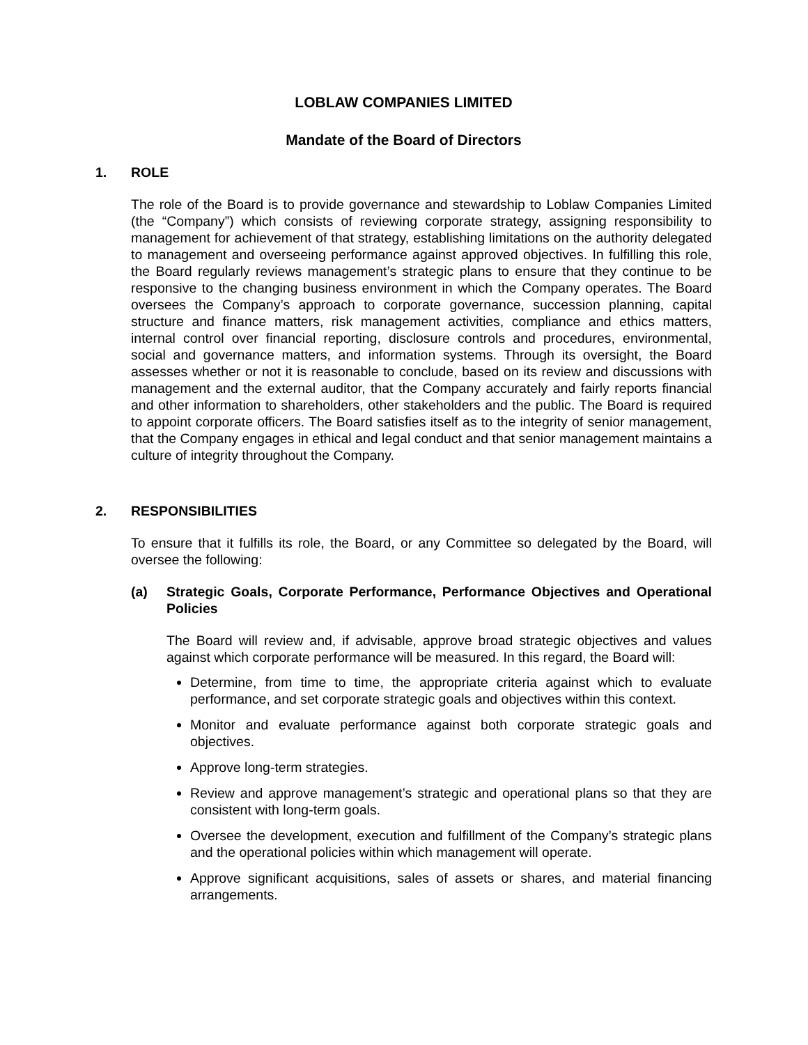LOBLAW COMPANIES LIMITED
Mandate of the Board of Directors
1. ROLE
The role of the Board is to provide governance and stewardship to Loblaw Companies Limited (the “Company”) which consists of reviewing corporate strategy, assigning responsibility to management for achievement of that strategy, establishing limitations on the authority delegated to management and overseeing performance against approved objectives. In fulfilling this role, the Board regularly reviews management’s strategic plans to ensure that they continue to be responsive to the changing business environment in which the Company operates. The Board oversees the Company’s approach to corporate governance, succession planning, capital structure and finance matters, risk management activities, compliance and ethics matters, internal control over financial reporting, disclosure controls and procedures, environmental, social and governance matters, and information systems. Through its oversight, the Board assesses whether or not it is reasonable to conclude, based on its review and discussions with management and the external auditor, that the Company accurately and fairly reports financial and other information to shareholders, other stakeholders and the public. The Board is required to appoint corporate officers. The Board satisfies itself as to the integrity of senior management, that the Company engages in ethical and legal conduct and that senior management maintains a culture of integrity throughout the Company.
2. RESPONSIBILITIES
To ensure that it fulfills its role, the Board, or any Committee so delegated by the Board, will oversee the following:
(a) Strategic Goals, Corporate Performance, Performance Objectives and Operational Policies
The Board will review and, if advisable, approve broad strategic objectives and values against which corporate performance will be measured. In this regard, the Board will:
Determine, from time to time, the appropriate criteria against which to evaluate performance, and set corporate strategic goals and objectives within this context.
Monitor and evaluate performance against both corporate strategic goals and objectives.
Approve long-term strategies.
Review and approve management’s strategic and operational plans so that they are consistent with long-term goals.
Oversee the development, execution and fulfillment of the Company’s strategic plans and the operational policies within which management will operate.
Approve significant acquisitions, sales of assets or shares, and material financing arrangements.